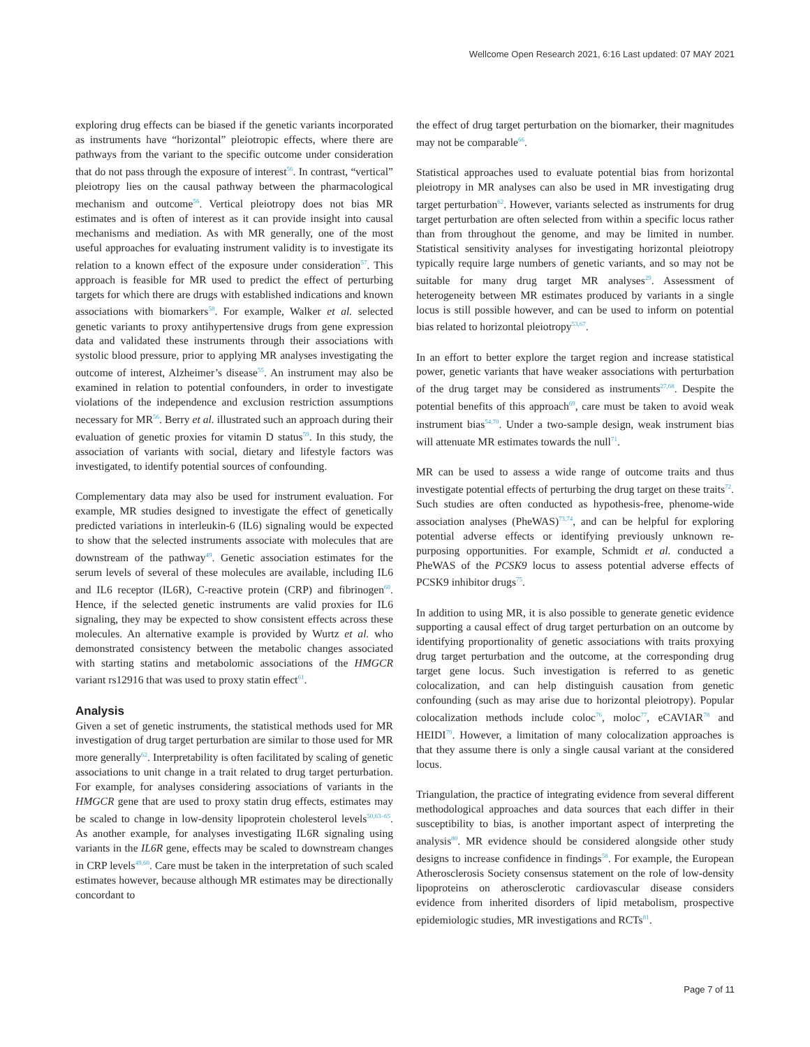Wellcome Open Research 2021, 6:16 Last updated: 07 MAY 2021
exploring drug effects can be biased if the genetic variants incorporated as instruments have “horizontal” pleiotropic effects, where there are pathways from the variant to the specific outcome under consideration that do not pass through the exposure of interest<sup>56</sup>. In contrast, “vertical” pleiotropy lies on the causal pathway between the pharmacological mechanism and outcome<sup>56</sup>. Vertical pleiotropy does not bias MR estimates and is often of interest as it can provide insight into causal mechanisms and mediation. As with MR generally, one of the most useful approaches for evaluating instrument validity is to investigate its relation to a known effect of the exposure under consideration<sup>57</sup>. This approach is feasible for MR used to predict the effect of perturbing targets for which there are drugs with established indications and known associations with biomarkers<sup>58</sup>. For example, Walker et al. selected genetic variants to proxy antihypertensive drugs from gene expression data and validated these instruments through their associations with systolic blood pressure, prior to applying MR analyses investigating the outcome of interest, Alzheimer’s disease<sup>55</sup>. An instrument may also be examined in relation to potential confounders, in order to investigate violations of the independence and exclusion restriction assumptions necessary for MR<sup>56</sup>. Berry et al. illustrated such an approach during their evaluation of genetic proxies for vitamin D status<sup>59</sup>. In this study, the association of variants with social, dietary and lifestyle factors was investigated, to identify potential sources of confounding.
Complementary data may also be used for instrument evaluation. For example, MR studies designed to investigate the effect of genetically predicted variations in interleukin-6 (IL6) signaling would be expected to show that the selected instruments associate with molecules that are downstream of the pathway<sup>49</sup>. Genetic association estimates for the serum levels of several of these molecules are available, including IL6 and IL6 receptor (IL6R), C-reactive protein (CRP) and fibrinogen<sup>60</sup>. Hence, if the selected genetic instruments are valid proxies for IL6 signaling, they may be expected to show consistent effects across these molecules. An alternative example is provided by Wurtz et al. who demonstrated consistency between the metabolic changes associated with starting statins and metabolomic associations of the HMGCR variant rs12916 that was used to proxy statin effect<sup>61</sup>.
Analysis
Given a set of genetic instruments, the statistical methods used for MR investigation of drug target perturbation are similar to those used for MR more generally<sup>62</sup>. Interpretability is often facilitated by scaling of genetic associations to unit change in a trait related to drug target perturbation. For example, for analyses considering associations of variants in the HMGCR gene that are used to proxy statin drug effects, estimates may be scaled to change in low-density lipoprotein cholesterol levels<sup>50,63–65</sup>. As another example, for analyses investigating IL6R signaling using variants in the IL6R gene, effects may be scaled to downstream changes in CRP levels<sup>49,60</sup>. Care must be taken in the interpretation of such scaled estimates however, because although MR estimates may be directionally concordant to
the effect of drug target perturbation on the biomarker, their magnitudes may not be comparable<sup>66</sup>.
Statistical approaches used to evaluate potential bias from horizontal pleiotropy in MR analyses can also be used in MR investigating drug target perturbation<sup>62</sup>. However, variants selected as instruments for drug target perturbation are often selected from within a specific locus rather than from throughout the genome, and may be limited in number. Statistical sensitivity analyses for investigating horizontal pleiotropy typically require large numbers of genetic variants, and so may not be suitable for many drug target MR analyses<sup>29</sup>. Assessment of heterogeneity between MR estimates produced by variants in a single locus is still possible however, and can be used to inform on potential bias related to horizontal pleiotropy<sup>53,67</sup>.
In an effort to better explore the target region and increase statistical power, genetic variants that have weaker associations with perturbation of the drug target may be considered as instruments<sup>27,68</sup>. Despite the potential benefits of this approach<sup>69</sup>, care must be taken to avoid weak instrument bias<sup>54,70</sup>. Under a two-sample design, weak instrument bias will attenuate MR estimates towards the null<sup>71</sup>.
MR can be used to assess a wide range of outcome traits and thus investigate potential effects of perturbing the drug target on these traits<sup>72</sup>. Such studies are often conducted as hypothesis-free, phenome-wide association analyses (PheWAS)<sup>73,74</sup>, and can be helpful for exploring potential adverse effects or identifying previously unknown re-purposing opportunities. For example, Schmidt et al. conducted a PheWAS of the PCSK9 locus to assess potential adverse effects of PCSK9 inhibitor drugs<sup>75</sup>.
In addition to using MR, it is also possible to generate genetic evidence supporting a causal effect of drug target perturbation on an outcome by identifying proportionality of genetic associations with traits proxying drug target perturbation and the outcome, at the corresponding drug target gene locus. Such investigation is referred to as genetic colocalization, and can help distinguish causation from genetic confounding (such as may arise due to horizontal pleiotropy). Popular colocalization methods include coloc<sup>76</sup>, moloc<sup>77</sup>, eCAVIAR<sup>78</sup> and HEIDI<sup>79</sup>. However, a limitation of many colocalization approaches is that they assume there is only a single causal variant at the considered locus.
Triangulation, the practice of integrating evidence from several different methodological approaches and data sources that each differ in their susceptibility to bias, is another important aspect of interpreting the analysis<sup>80</sup>. MR evidence should be considered alongside other study designs to increase confidence in findings<sup>58</sup>. For example, the European Atherosclerosis Society consensus statement on the role of low-density lipoproteins on atherosclerotic cardiovascular disease considers evidence from inherited disorders of lipid metabolism, prospective epidemiologic studies, MR investigations and RCTs<sup>81</sup>.
Page 7 of 11